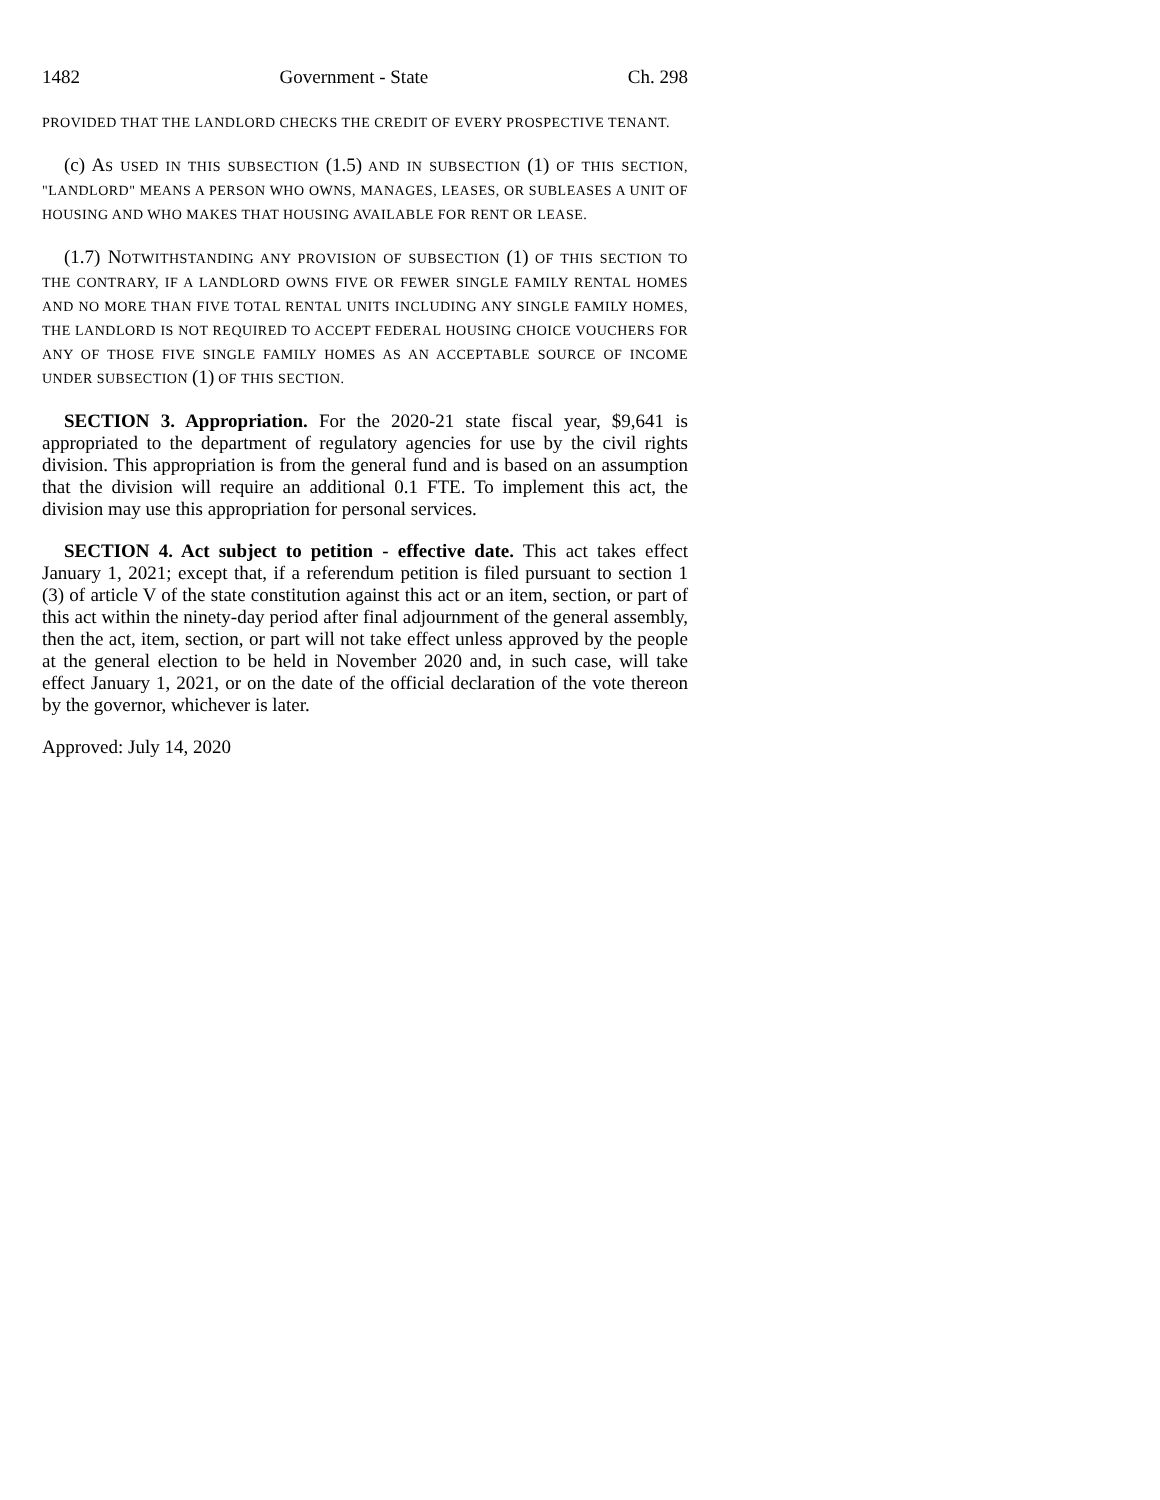1482 Government - State Ch. 298
PROVIDED THAT THE LANDLORD CHECKS THE CREDIT OF EVERY PROSPECTIVE TENANT.
(c) A S USED IN THIS SUBSECTION (1.5) AND IN SUBSECTION (1) OF THIS SECTION, "LANDLORD" MEANS A PERSON WHO OWNS, MANAGES, LEASES, OR SUBLEASES A UNIT OF HOUSING AND WHO MAKES THAT HOUSING AVAILABLE FOR RENT OR LEASE.
(1.7) NOTWITHSTANDING ANY PROVISION OF SUBSECTION (1) OF THIS SECTION TO THE CONTRARY, IF A LANDLORD OWNS FIVE OR FEWER SINGLE FAMILY RENTAL HOMES AND NO MORE THAN FIVE TOTAL RENTAL UNITS INCLUDING ANY SINGLE FAMILY HOMES, THE LANDLORD IS NOT REQUIRED TO ACCEPT FEDERAL HOUSING CHOICE VOUCHERS FOR ANY OF THOSE FIVE SINGLE FAMILY HOMES AS AN ACCEPTABLE SOURCE OF INCOME UNDER SUBSECTION (1) OF THIS SECTION.
SECTION 3. Appropriation. For the 2020-21 state fiscal year, $9,641 is appropriated to the department of regulatory agencies for use by the civil rights division. This appropriation is from the general fund and is based on an assumption that the division will require an additional 0.1 FTE. To implement this act, the division may use this appropriation for personal services.
SECTION 4. Act subject to petition - effective date. This act takes effect January 1, 2021; except that, if a referendum petition is filed pursuant to section 1 (3) of article V of the state constitution against this act or an item, section, or part of this act within the ninety-day period after final adjournment of the general assembly, then the act, item, section, or part will not take effect unless approved by the people at the general election to be held in November 2020 and, in such case, will take effect January 1, 2021, or on the date of the official declaration of the vote thereon by the governor, whichever is later.
Approved: July 14, 2020